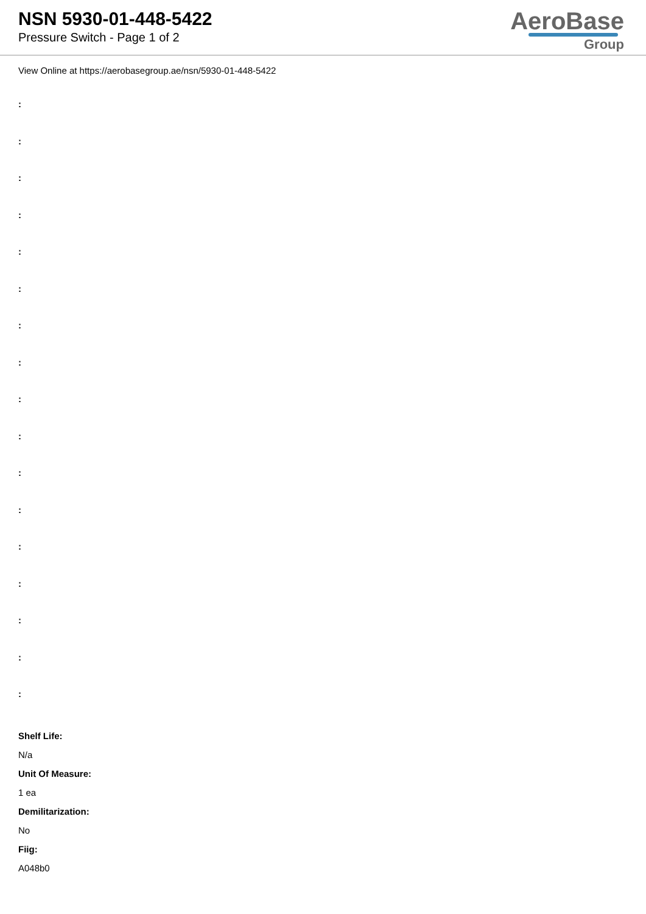NSN 5930-01-448-5422
Pressure Switch - Page 1 of 2
AeroBase
Group
View Online at https://aerobasegroup.ae/nsn/5930-01-448-5422
:
:
:
:
:
:
:
:
:
:
:
:
:
:
:
:
:
Shelf Life:
N/a
Unit Of Measure:
1 ea
Demilitarization:
No
Fiig:
A048b0